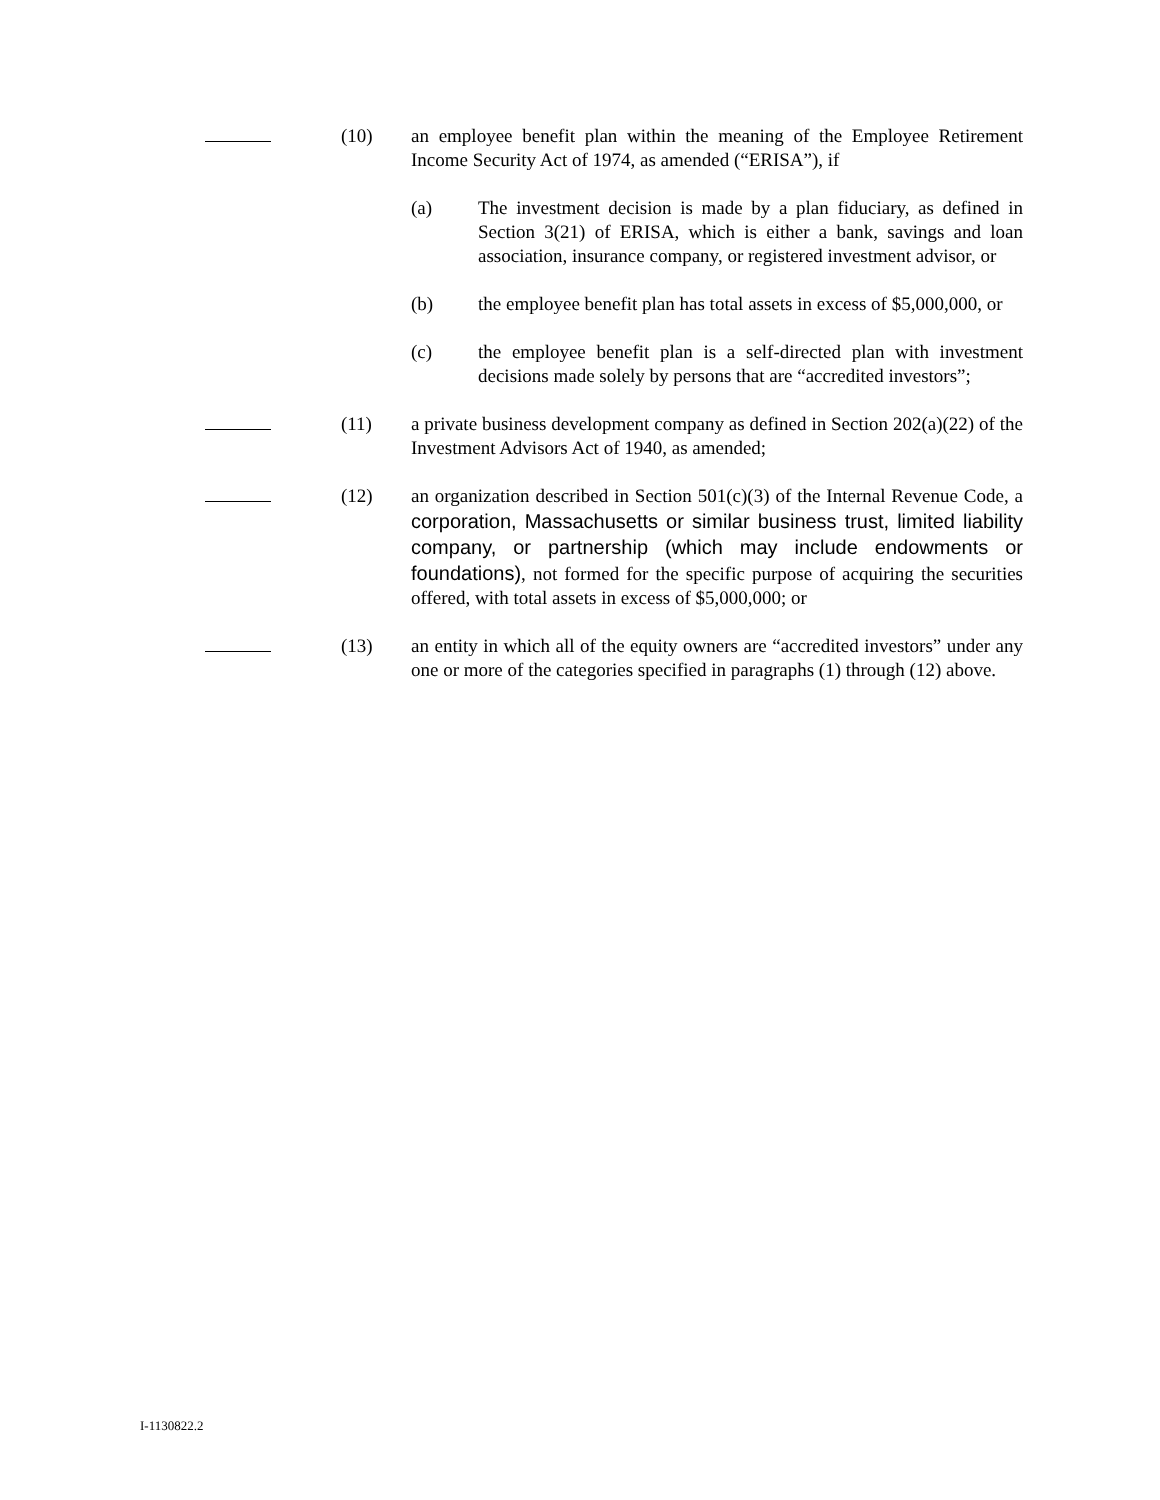(10) an employee benefit plan within the meaning of the Employee Retirement Income Security Act of 1974, as amended (“ERISA”), if
(a) The investment decision is made by a plan fiduciary, as defined in Section 3(21) of ERISA, which is either a bank, savings and loan association, insurance company, or registered investment advisor, or
(b) the employee benefit plan has total assets in excess of $5,000,000, or
(c) the employee benefit plan is a self-directed plan with investment decisions made solely by persons that are “accredited investors”;
(11) a private business development company as defined in Section 202(a)(22) of the Investment Advisors Act of 1940, as amended;
(12) an organization described in Section 501(c)(3) of the Internal Revenue Code, a corporation, Massachusetts or similar business trust, limited liability company, or partnership (which may include endowments or foundations), not formed for the specific purpose of acquiring the securities offered, with total assets in excess of $5,000,000; or
(13) an entity in which all of the equity owners are “accredited investors” under any one or more of the categories specified in paragraphs (1) through (12) above.
I-1130822.2